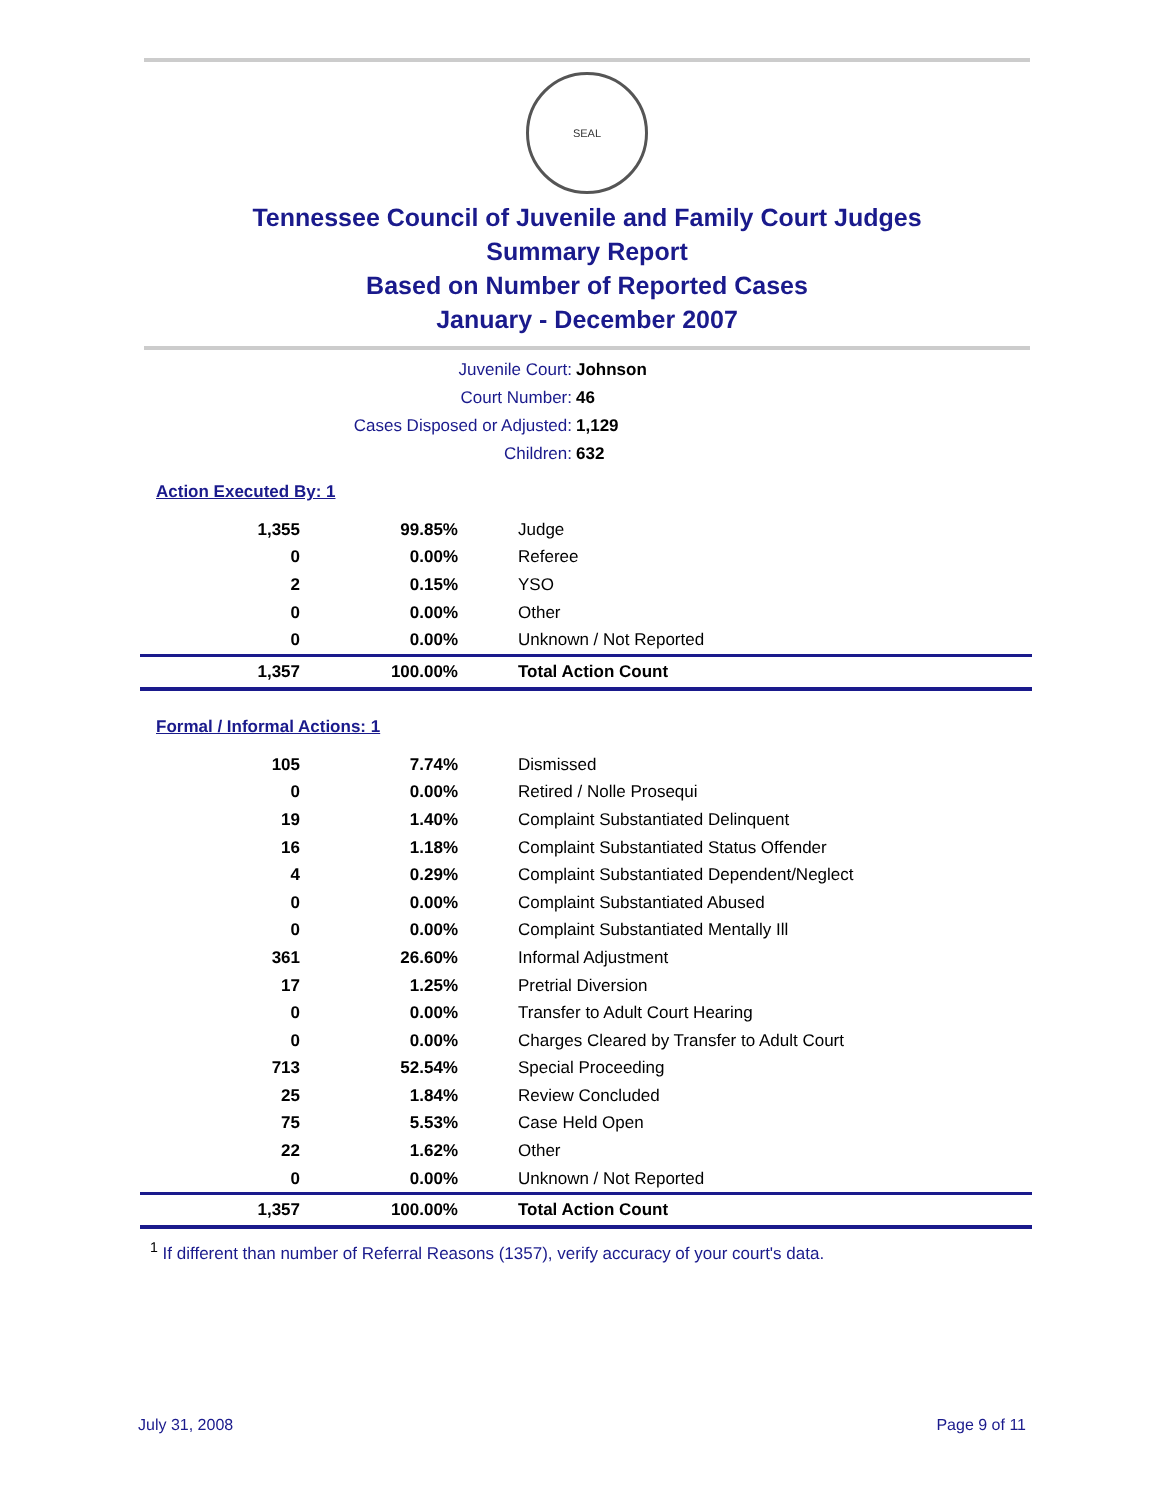SEAL
Tennessee Council of Juvenile and Family Court Judges
Summary Report
Based on Number of Reported Cases
January - December 2007
Juvenile Court: Johnson
Court Number: 46
Cases Disposed or Adjusted: 1,129
Children: 632
Action Executed By: 1
| 1,355 | 99.85% | Judge |
| 0 | 0.00% | Referee |
| 2 | 0.15% | YSO |
| 0 | 0.00% | Other |
| 0 | 0.00% | Unknown / Not Reported |
| 1,357 | 100.00% | Total Action Count |
Formal / Informal Actions: 1
| 105 | 7.74% | Dismissed |
| 0 | 0.00% | Retired / Nolle Prosequi |
| 19 | 1.40% | Complaint Substantiated Delinquent |
| 16 | 1.18% | Complaint Substantiated Status Offender |
| 4 | 0.29% | Complaint Substantiated Dependent/Neglect |
| 0 | 0.00% | Complaint Substantiated Abused |
| 0 | 0.00% | Complaint Substantiated Mentally Ill |
| 361 | 26.60% | Informal Adjustment |
| 17 | 1.25% | Pretrial Diversion |
| 0 | 0.00% | Transfer to Adult Court Hearing |
| 0 | 0.00% | Charges Cleared by Transfer to Adult Court |
| 713 | 52.54% | Special Proceeding |
| 25 | 1.84% | Review Concluded |
| 75 | 5.53% | Case Held Open |
| 22 | 1.62% | Other |
| 0 | 0.00% | Unknown / Not Reported |
| 1,357 | 100.00% | Total Action Count |
<sup>1</sup> If different than number of Referral Reasons (1357), verify accuracy of your court's data.
July 31, 2008 Page 9 of 11